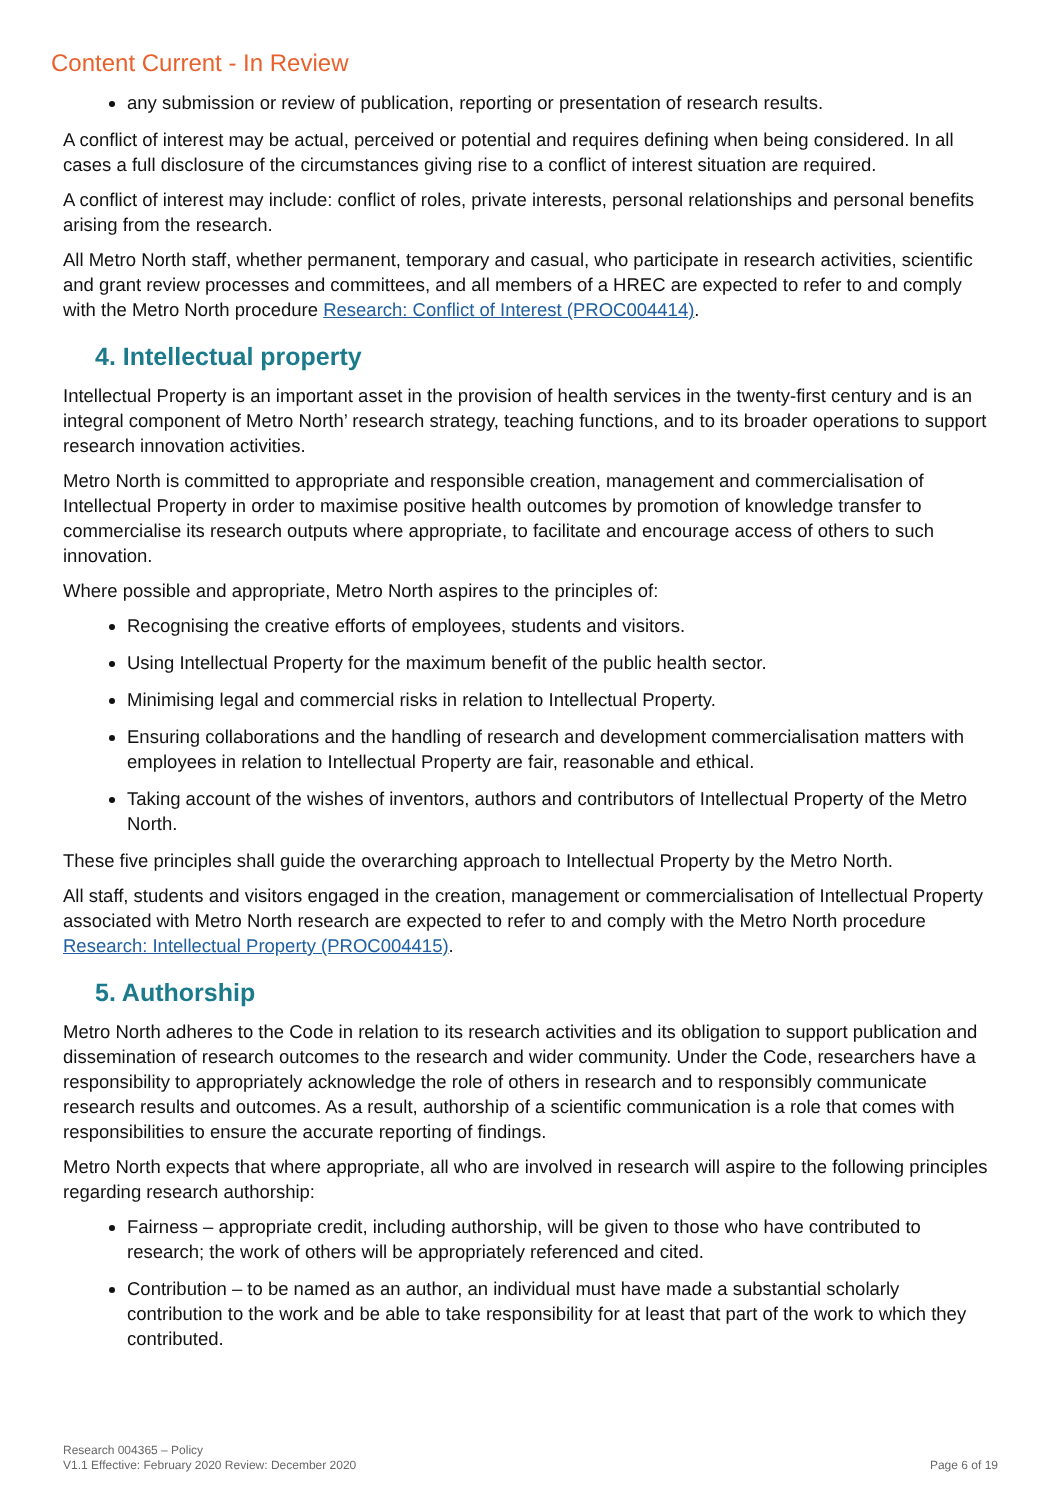Content Current - In Review
any submission or review of publication, reporting or presentation of research results.
A conflict of interest may be actual, perceived or potential and requires defining when being considered. In all cases a full disclosure of the circumstances giving rise to a conflict of interest situation are required.
A conflict of interest may include: conflict of roles, private interests, personal relationships and personal benefits arising from the research.
All Metro North staff, whether permanent, temporary and casual, who participate in research activities, scientific and grant review processes and committees, and all members of a HREC are expected to refer to and comply with the Metro North procedure Research: Conflict of Interest (PROC004414).
4. Intellectual property
Intellectual Property is an important asset in the provision of health services in the twenty-first century and is an integral component of Metro North’ research strategy, teaching functions, and to its broader operations to support research innovation activities.
Metro North is committed to appropriate and responsible creation, management and commercialisation of Intellectual Property in order to maximise positive health outcomes by promotion of knowledge transfer to commercialise its research outputs where appropriate, to facilitate and encourage access of others to such innovation.
Where possible and appropriate, Metro North aspires to the principles of:
Recognising the creative efforts of employees, students and visitors.
Using Intellectual Property for the maximum benefit of the public health sector.
Minimising legal and commercial risks in relation to Intellectual Property.
Ensuring collaborations and the handling of research and development commercialisation matters with employees in relation to Intellectual Property are fair, reasonable and ethical.
Taking account of the wishes of inventors, authors and contributors of Intellectual Property of the Metro North.
These five principles shall guide the overarching approach to Intellectual Property by the Metro North.
All staff, students and visitors engaged in the creation, management or commercialisation of Intellectual Property associated with Metro North research are expected to refer to and comply with the Metro North procedure Research: Intellectual Property (PROC004415).
5. Authorship
Metro North adheres to the Code in relation to its research activities and its obligation to support publication and dissemination of research outcomes to the research and wider community. Under the Code, researchers have a responsibility to appropriately acknowledge the role of others in research and to responsibly communicate research results and outcomes. As a result, authorship of a scientific communication is a role that comes with responsibilities to ensure the accurate reporting of findings.
Metro North expects that where appropriate, all who are involved in research will aspire to the following principles regarding research authorship:
Fairness – appropriate credit, including authorship, will be given to those who have contributed to research; the work of others will be appropriately referenced and cited.
Contribution – to be named as an author, an individual must have made a substantial scholarly contribution to the work and be able to take responsibility for at least that part of the work to which they contributed.
Research 004365 – Policy
V1.1 Effective: February 2020 Review: December 2020
Page 6 of 19